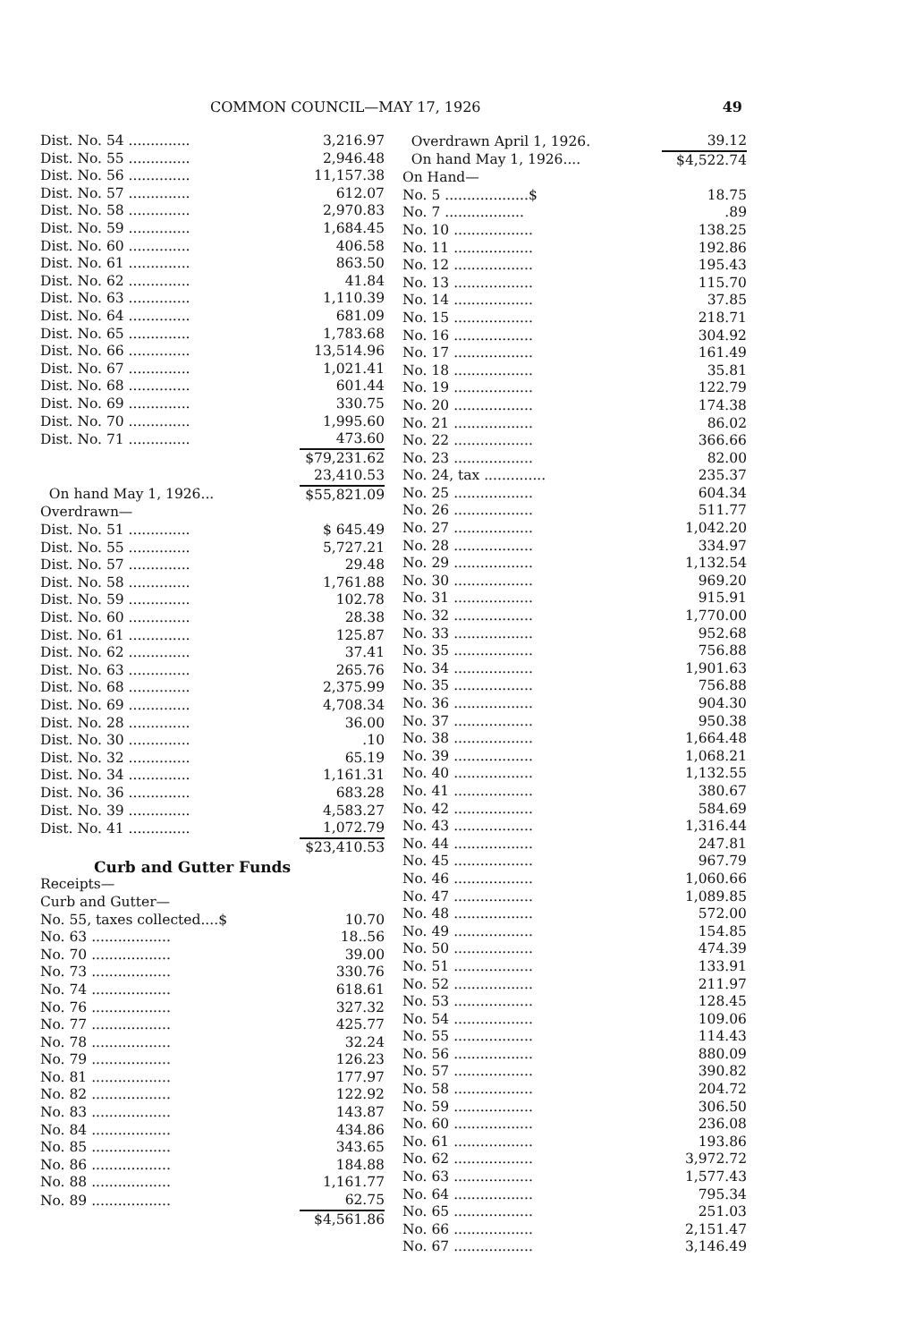COMMON COUNCIL—MAY 17, 1926 49
| Dist. No. 54 .............. | 3,216.97 |
| Dist. No. 55 .............. | 2,946.48 |
| Dist. No. 56 .............. | 11,157.38 |
| Dist. No. 57 .............. | 612.07 |
| Dist. No. 58 .............. | 2,970.83 |
| Dist. No. 59 .............. | 1,684.45 |
| Dist. No. 60 .............. | 406.58 |
| Dist. No. 61 .............. | 863.50 |
| Dist. No. 62 .............. | 41.84 |
| Dist. No. 63 .............. | 1,110.39 |
| Dist. No. 64 .............. | 681.09 |
| Dist. No. 65 .............. | 1,783.68 |
| Dist. No. 66 .............. | 13,514.96 |
| Dist. No. 67 .............. | 1,021.41 |
| Dist. No. 68 .............. | 601.44 |
| Dist. No. 69 .............. | 330.75 |
| Dist. No. 70 .............. | 1,995.60 |
| Dist. No. 71 .............. | 473.60 |
| | $79,231.62 |
| | 23,410.53 |
| On hand May 1, 1926... | $55,821.09 |
| Overdrawn— | |
| Dist. No. 51 .............. | $ 645.49 |
| Dist. No. 55 .............. | 5,727.21 |
| Dist. No. 57 .............. | 29.48 |
| Dist. No. 58 .............. | 1,761.88 |
| Dist. No. 59 .............. | 102.78 |
| Dist. No. 60 .............. | 28.38 |
| Dist. No. 61 .............. | 125.87 |
| Dist. No. 62 .............. | 37.41 |
| Dist. No. 63 .............. | 265.76 |
| Dist. No. 68 .............. | 2,375.99 |
| Dist. No. 69 .............. | 4,708.34 |
| Dist. No. 28 .............. | 36.00 |
| Dist. No. 30 .............. | .10 |
| Dist. No. 32 .............. | 65.19 |
| Dist. No. 34 .............. | 1,161.31 |
| Dist. No. 36 .............. | 683.28 |
| Dist. No. 39 .............. | 4,583.27 |
| Dist. No. 41 .............. | 1,072.79 |
| | $23,410.53 |
Curb and Gutter Funds
| Receipts— | |
| Curb and Gutter— | |
| No. 55, taxes collected....$ | 10.70 |
| No. 63 .................. | 18..56 |
| No. 70 .................. | 39.00 |
| No. 73 .................. | 330.76 |
| No. 74 .................. | 618.61 |
| No. 76 .................. | 327.32 |
| No. 77 .................. | 425.77 |
| No. 78 .................. | 32.24 |
| No. 79 .................. | 126.23 |
| No. 81 .................. | 177.97 |
| No. 82 .................. | 122.92 |
| No. 83 .................. | 143.87 |
| No. 84 .................. | 434.86 |
| No. 85 .................. | 343.65 |
| No. 86 .................. | 184.88 |
| No. 88 .................. | 1,161.77 |
| No. 89 .................. | 62.75 |
| | $4,561.86 |
| Overdrawn April 1, 1926. | 39.12 |
| On hand May 1, 1926.... | $4,522.74 |
| On Hand— | |
| No. 5 ...................$ | 18.75 |
| No. 7 .................. | .89 |
| No. 10 .................. | 138.25 |
| No. 11 .................. | 192.86 |
| No. 12 .................. | 195.43 |
| No. 13 .................. | 115.70 |
| No. 14 .................. | 37.85 |
| No. 15 .................. | 218.71 |
| No. 16 .................. | 304.92 |
| No. 17 .................. | 161.49 |
| No. 18 .................. | 35.81 |
| No. 19 .................. | 122.79 |
| No. 20 .................. | 174.38 |
| No. 21 .................. | 86.02 |
| No. 22 .................. | 366.66 |
| No. 23 .................. | 82.00 |
| No. 24, tax .............. | 235.37 |
| No. 25 .................. | 604.34 |
| No. 26 .................. | 511.77 |
| No. 27 .................. | 1,042.20 |
| No. 28 .................. | 334.97 |
| No. 29 .................. | 1,132.54 |
| No. 30 .................. | 969.20 |
| No. 31 .................. | 915.91 |
| No. 32 .................. | 1,770.00 |
| No. 33 .................. | 952.68 |
| No. 35 .................. | 756.88 |
| No. 34 .................. | 1,901.63 |
| No. 35 .................. | 756.88 |
| No. 36 .................. | 904.30 |
| No. 37 .................. | 950.38 |
| No. 38 .................. | 1,664.48 |
| No. 39 .................. | 1,068.21 |
| No. 40 .................. | 1,132.55 |
| No. 41 .................. | 380.67 |
| No. 42 .................. | 584.69 |
| No. 43 .................. | 1,316.44 |
| No. 44 .................. | 247.81 |
| No. 45 .................. | 967.79 |
| No. 46 .................. | 1,060.66 |
| No. 47 .................. | 1,089.85 |
| No. 48 .................. | 572.00 |
| No. 49 .................. | 154.85 |
| No. 50 .................. | 474.39 |
| No. 51 .................. | 133.91 |
| No. 52 .................. | 211.97 |
| No. 53 .................. | 128.45 |
| No. 54 .................. | 109.06 |
| No. 55 .................. | 114.43 |
| No. 56 .................. | 880.09 |
| No. 57 .................. | 390.82 |
| No. 58 .................. | 204.72 |
| No. 59 .................. | 306.50 |
| No. 60 .................. | 236.08 |
| No. 61 .................. | 193.86 |
| No. 62 .................. | 3,972.72 |
| No. 63 .................. | 1,577.43 |
| No. 64 .................. | 795.34 |
| No. 65 .................. | 251.03 |
| No. 66 .................. | 2,151.47 |
| No. 67 .................. | 3,146.49 |